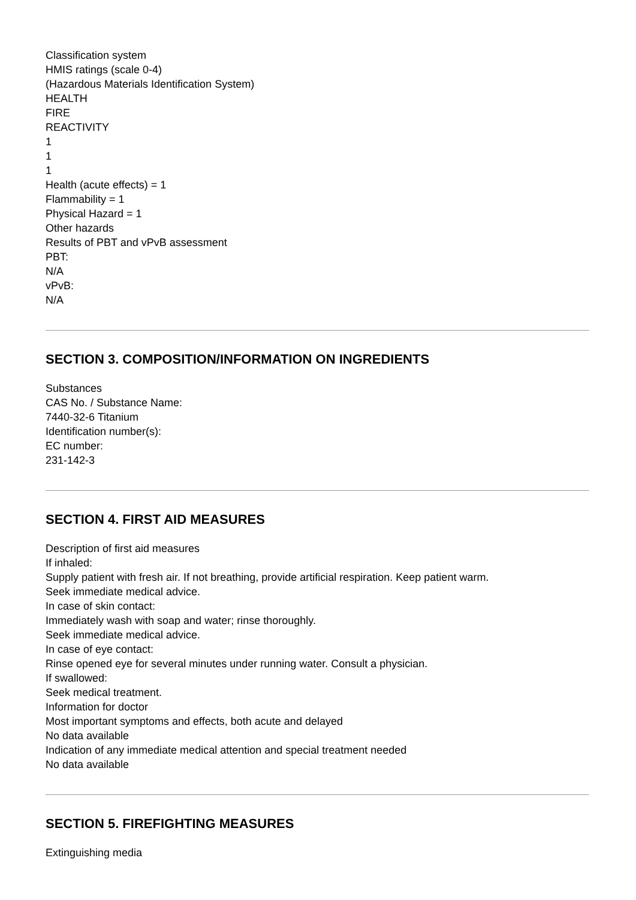Classification system
HMIS ratings (scale 0-4)
(Hazardous Materials Identification System)
HEALTH
FIRE
REACTIVITY
1
1
1
Health (acute effects) = 1
Flammability = 1
Physical Hazard = 1
Other hazards
Results of PBT and vPvB assessment
PBT:
N/A
vPvB:
N/A
SECTION 3. COMPOSITION/INFORMATION ON INGREDIENTS
Substances
CAS No. / Substance Name:
7440-32-6 Titanium
Identification number(s):
EC number:
231-142-3
SECTION 4. FIRST AID MEASURES
Description of first aid measures
If inhaled:
Supply patient with fresh air. If not breathing, provide artificial respiration. Keep patient warm.
Seek immediate medical advice.
In case of skin contact:
Immediately wash with soap and water; rinse thoroughly.
Seek immediate medical advice.
In case of eye contact:
Rinse opened eye for several minutes under running water. Consult a physician.
If swallowed:
Seek medical treatment.
Information for doctor
Most important symptoms and effects, both acute and delayed
No data available
Indication of any immediate medical attention and special treatment needed
No data available
SECTION 5. FIREFIGHTING MEASURES
Extinguishing media